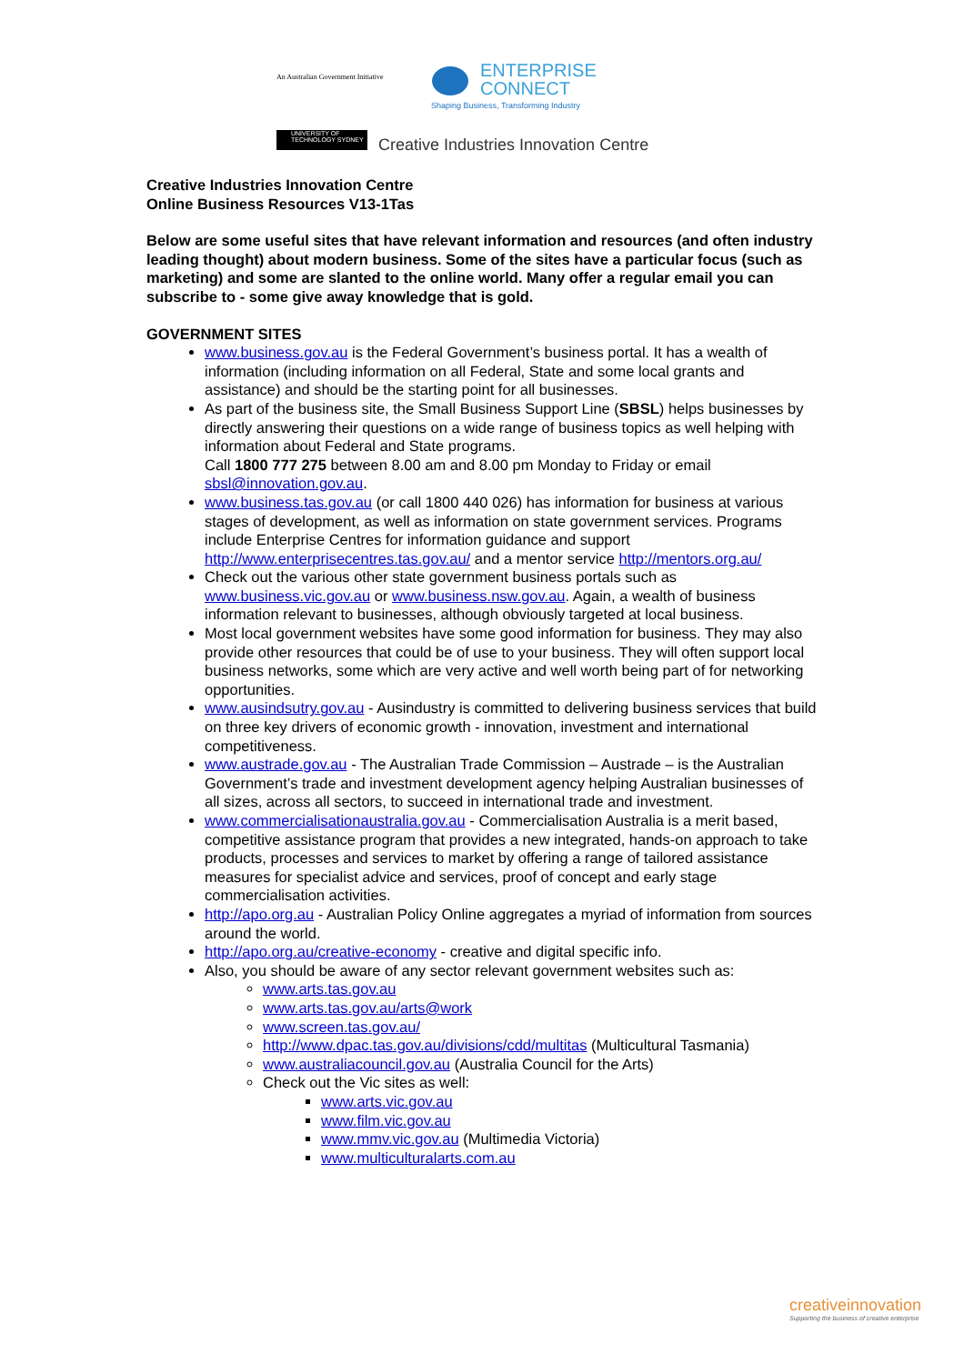An Australian Government Initiative
ENTERPRISE
CONNECT
Shaping Business, Transforming Industry
UNIVERSITY OF TECHNOLOGY SYDNEY
Creative Industries Innovation Centre
Creative Industries Innovation Centre
Online Business Resources V13-1Tas
Below are some useful sites that have relevant information and resources (and often industry leading thought) about modern business. Some of the sites have a particular focus (such as marketing) and some are slanted to the online world. Many offer a regular email you can subscribe to - some give away knowledge that is gold.
GOVERNMENT SITES
www.business.gov.au is the Federal Government’s business portal. It has a wealth of information (including information on all Federal, State and some local grants and assistance) and should be the starting point for all businesses.
As part of the business site, the Small Business Support Line (SBSL) helps businesses by directly answering their questions on a wide range of business topics as well helping with information about Federal and State programs.
Call 1800 777 275 between 8.00 am and 8.00 pm Monday to Friday or email sbsl@innovation.gov.au.
www.business.tas.gov.au (or call 1800 440 026) has information for business at various stages of development, as well as information on state government services. Programs include Enterprise Centres for information guidance and support http://www.enterprisecentres.tas.gov.au/ and a mentor service http://mentors.org.au/
Check out the various other state government business portals such as www.business.vic.gov.au or www.business.nsw.gov.au. Again, a wealth of business information relevant to businesses, although obviously targeted at local business.
Most local government websites have some good information for business. They may also provide other resources that could be of use to your business. They will often support local business networks, some which are very active and well worth being part of for networking opportunities.
www.ausindsutry.gov.au - Ausindustry is committed to delivering business services that build on three key drivers of economic growth - innovation, investment and international competitiveness.
www.austrade.gov.au - The Australian Trade Commission – Austrade – is the Australian Government’s trade and investment development agency helping Australian businesses of all sizes, across all sectors, to succeed in international trade and investment.
www.commercialisationaustralia.gov.au - Commercialisation Australia is a merit based, competitive assistance program that provides a new integrated, hands-on approach to take products, processes and services to market by offering a range of tailored assistance measures for specialist advice and services, proof of concept and early stage commercialisation activities.
http://apo.org.au - Australian Policy Online aggregates a myriad of information from sources around the world.
http://apo.org.au/creative-economy - creative and digital specific info.
Also, you should be aware of any sector relevant government websites such as:
www.arts.tas.gov.au
www.arts.tas.gov.au/arts@work
www.screen.tas.gov.au/
http://www.dpac.tas.gov.au/divisions/cdd/multitas (Multicultural Tasmania)
www.australiacouncil.gov.au (Australia Council for the Arts)
Check out the Vic sites as well:
www.arts.vic.gov.au
www.film.vic.gov.au
www.mmv.vic.gov.au (Multimedia Victoria)
www.multiculturalarts.com.au
creativeinnovation
Supporting the business of creative enterprise